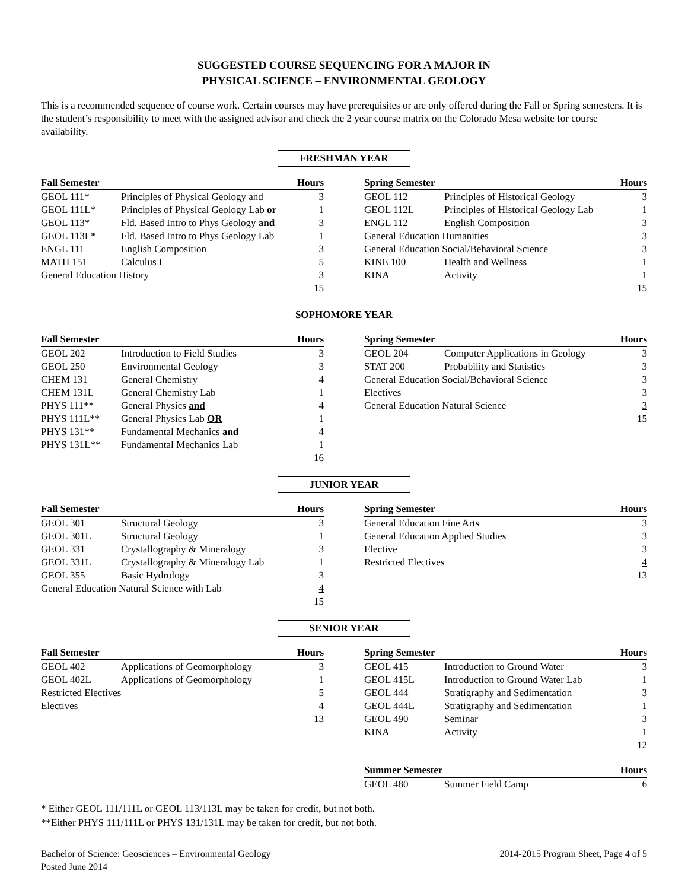SUGGESTED COURSE SEQUENCING FOR A MAJOR IN
PHYSICAL SCIENCE – ENVIRONMENTAL GEOLOGY
This is a recommended sequence of course work. Certain courses may have prerequisites or are only offered during the Fall or Spring semesters. It is the student’s responsibility to meet with the assigned advisor and check the 2 year course matrix on the Colorado Mesa website for course availability.
FRESHMAN YEAR
| Fall Semester | | Hours |
| --- | --- | --- |
| GEOL 111* | Principles of Physical Geology and | 3 |
| GEOL 111L* | Principles of Physical Geology Lab or | 1 |
| GEOL 113* | Fld. Based Intro to Phys Geology and | 3 |
| GEOL 113L* | Fld. Based Intro to Phys Geology Lab | 1 |
| ENGL 111 | English Composition | 3 |
| MATH 151 | Calculus I | 5 |
| General Education History | | 3 |
| | | 15 |
| Spring Semester | | Hours |
| --- | --- | --- |
| GEOL 112 | Principles of Historical Geology | 3 |
| GEOL 112L | Principles of Historical Geology Lab | 1 |
| ENGL 112 | English Composition | 3 |
| General Education Humanities | | 3 |
| General Education Social/Behavioral Science | | 3 |
| KINE 100 | Health and Wellness | 1 |
| KINA | Activity | 1 |
| | | 15 |
SOPHOMORE YEAR
| Fall Semester | | Hours |
| --- | --- | --- |
| GEOL 202 | Introduction to Field Studies | 3 |
| GEOL 250 | Environmental Geology | 3 |
| CHEM 131 | General Chemistry | 4 |
| CHEM 131L | General Chemistry Lab | 1 |
| PHYS 111** | General Physics and | 4 |
| PHYS 111L** | General Physics Lab OR | 1 |
| PHYS 131** | Fundamental Mechanics and | 4 |
| PHYS 131L** | Fundamental Mechanics Lab | 1 |
| | | 16 |
| Spring Semester | | Hours |
| --- | --- | --- |
| GEOL 204 | Computer Applications in Geology | 3 |
| STAT 200 | Probability and Statistics | 3 |
| General Education Social/Behavioral Science | | 3 |
| Electives | | 3 |
| General Education Natural Science | | 3 |
| | | 15 |
JUNIOR YEAR
| Fall Semester | | Hours |
| --- | --- | --- |
| GEOL 301 | Structural Geology | 3 |
| GEOL 301L | Structural Geology | 1 |
| GEOL 331 | Crystallography & Mineralogy | 3 |
| GEOL 331L | Crystallography & Mineralogy Lab | 1 |
| GEOL 355 | Basic Hydrology | 3 |
| General Education Natural Science with Lab | | 4 |
| | | 15 |
| Spring Semester | | Hours |
| --- | --- | --- |
| General Education Fine Arts | | 3 |
| General Education Applied Studies | | 3 |
| Elective | | 3 |
| Restricted Electives | | 4 |
| | | 13 |
SENIOR YEAR
| Fall Semester | | Hours |
| --- | --- | --- |
| GEOL 402 | Applications of Geomorphology | 3 |
| GEOL 402L | Applications of Geomorphology | 1 |
| Restricted Electives | | 5 |
| Electives | | 4 |
| | | 13 |
| Spring Semester | | Hours |
| --- | --- | --- |
| GEOL 415 | Introduction to Ground Water | 3 |
| GEOL 415L | Introduction to Ground Water Lab | 1 |
| GEOL 444 | Stratigraphy and Sedimentation | 3 |
| GEOL 444L | Stratigraphy and Sedimentation | 1 |
| GEOL 490 | Seminar | 3 |
| KINA | Activity | 1 |
| | | 12 |
| Summer Semester | | Hours |
| --- | --- | --- |
| GEOL 480 | Summer Field Camp | 6 |
* Either GEOL 111/111L or GEOL 113/113L may be taken for credit, but not both.
**Either PHYS 111/111L or PHYS 131/131L may be taken for credit, but not both.
Bachelor of Science: Geosciences – Environmental Geology
Posted June 2014
2014-2015 Program Sheet, Page 4 of 5